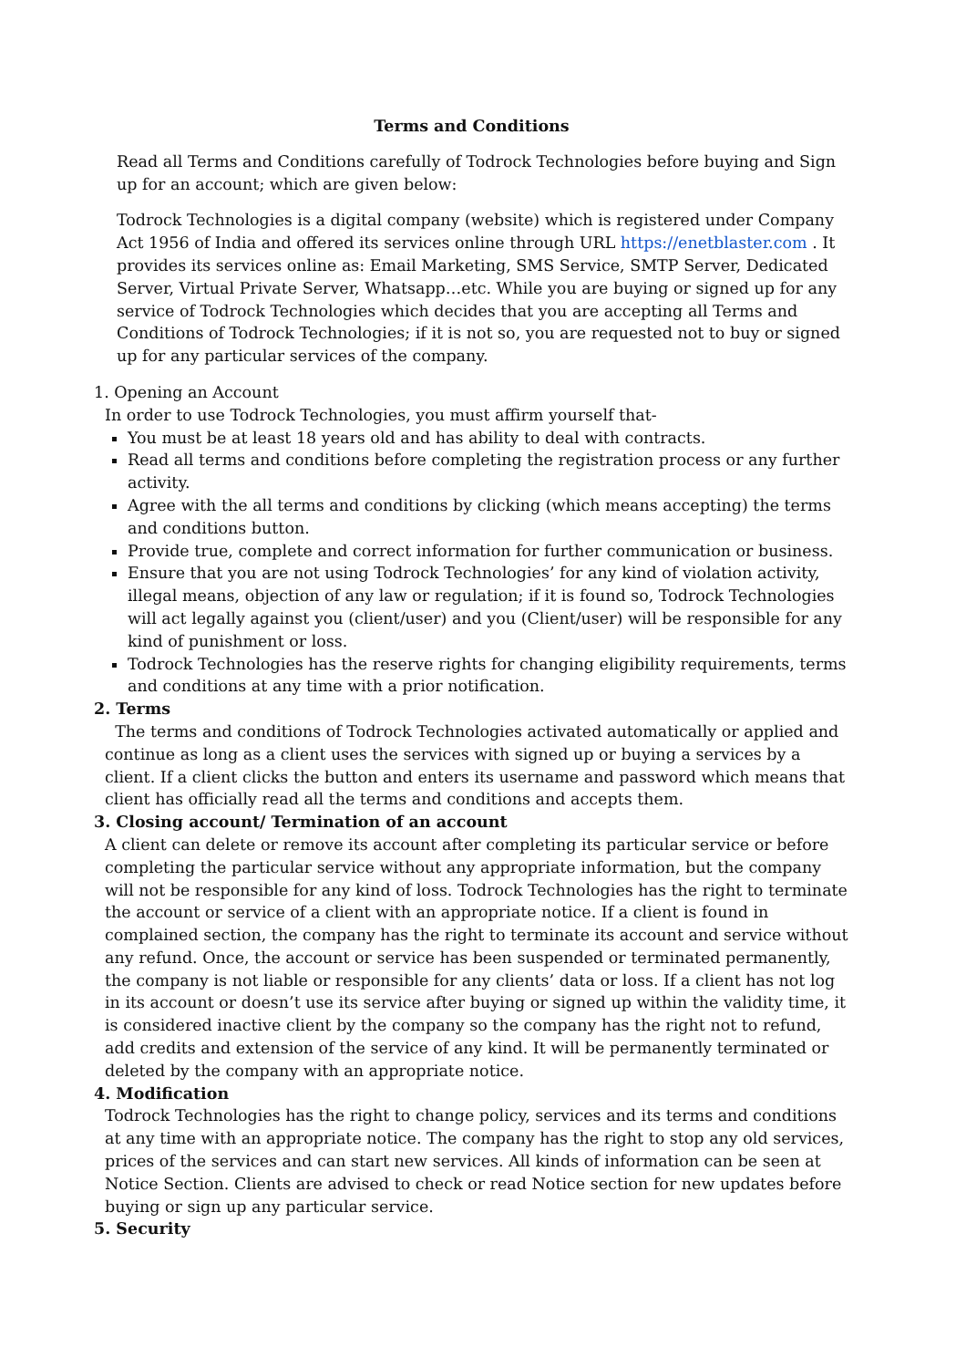Terms and Conditions
Read all Terms and Conditions carefully of Todrock Technologies before buying and Sign up for an account; which are given below:
Todrock Technologies is a digital company (website) which is registered under Company Act 1956 of India and offered its services online through URL https://enetblaster.com . It provides its services online as: Email Marketing, SMS Service, SMTP Server, Dedicated Server, Virtual Private Server, Whatsapp…etc. While you are buying or signed up for any service of Todrock Technologies which decides that you are accepting all Terms and Conditions of Todrock Technologies; if it is not so, you are requested not to buy or signed up for any particular services of the company.
1. Opening an Account
In order to use Todrock Technologies, you must affirm yourself that-
You must be at least 18 years old and has ability to deal with contracts.
Read all terms and conditions before completing the registration process or any further activity.
Agree with the all terms and conditions by clicking (which means accepting) the terms and conditions button.
Provide true, complete and correct information for further communication or business.
Ensure that you are not using Todrock Technologies’ for any kind of violation activity, illegal means, objection of any law or regulation; if it is found so, Todrock Technologies will act legally against you (client/user) and you (Client/user) will be responsible for any kind of punishment or loss.
Todrock Technologies has the reserve rights for changing eligibility requirements, terms and conditions at any time with a prior notification.
2. Terms
The terms and conditions of Todrock Technologies activated automatically or applied and continue as long as a client uses the services with signed up or buying a services by a client. If a client clicks the button and enters its username and password which means that client has officially read all the terms and conditions and accepts them.
3. Closing account/ Termination of an account
A client can delete or remove its account after completing its particular service or before completing the particular service without any appropriate information, but the company will not be responsible for any kind of loss. Todrock Technologies has the right to terminate the account or service of a client with an appropriate notice. If a client is found in complained section, the company has the right to terminate its account and service without any refund. Once, the account or service has been suspended or terminated permanently, the company is not liable or responsible for any clients’ data or loss. If a client has not log in its account or doesn’t use its service after buying or signed up within the validity time, it is considered inactive client by the company so the company has the right not to refund, add credits and extension of the service of any kind. It will be permanently terminated or deleted by the company with an appropriate notice.
4. Modification
Todrock Technologies has the right to change policy, services and its terms and conditions at any time with an appropriate notice. The company has the right to stop any old services, prices of the services and can start new services. All kinds of information can be seen at Notice Section. Clients are advised to check or read Notice section for new updates before buying or sign up any particular service.
5. Security